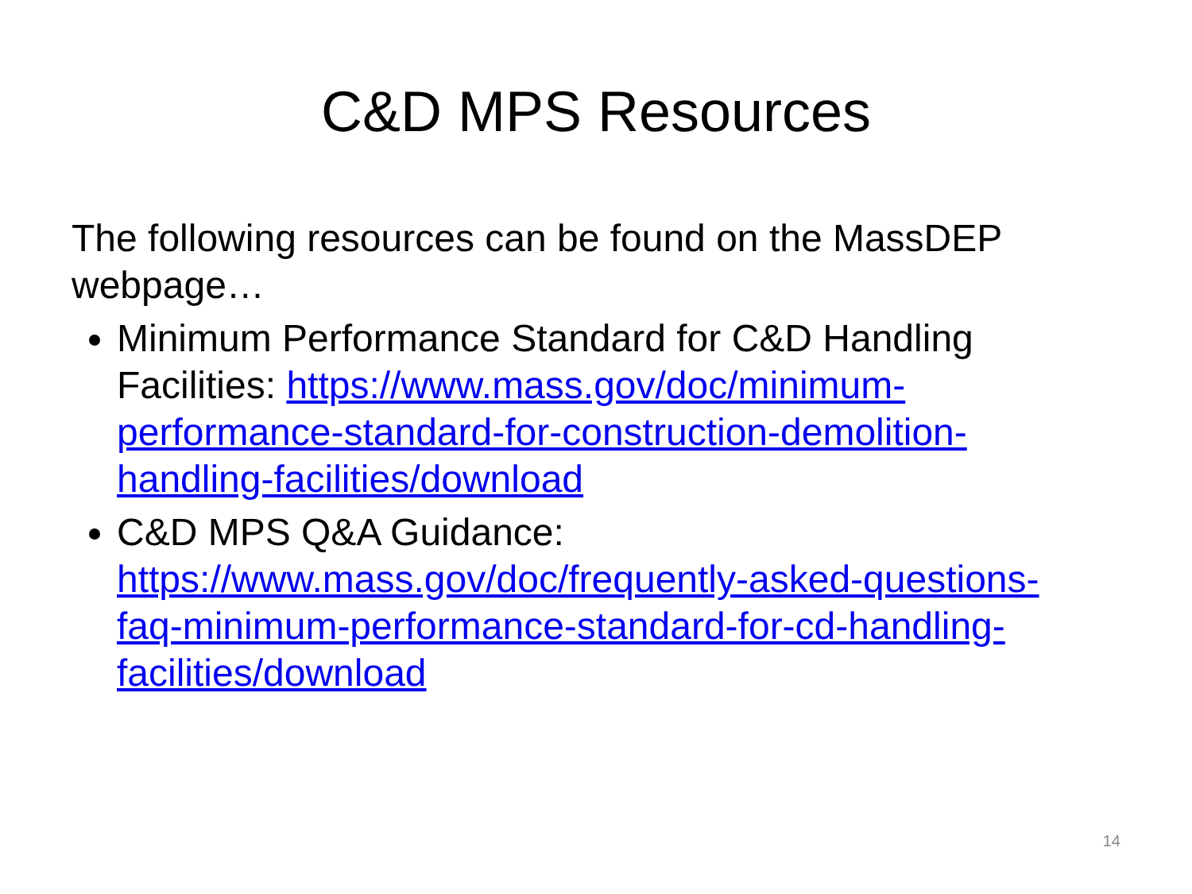C&D MPS Resources
The following resources can be found on the MassDEP webpage…
Minimum Performance Standard for C&D Handling Facilities: https://www.mass.gov/doc/minimum-performance-standard-for-construction-demolition-handling-facilities/download
C&D MPS Q&A Guidance: https://www.mass.gov/doc/frequently-asked-questions-faq-minimum-performance-standard-for-cd-handling-facilities/download
14